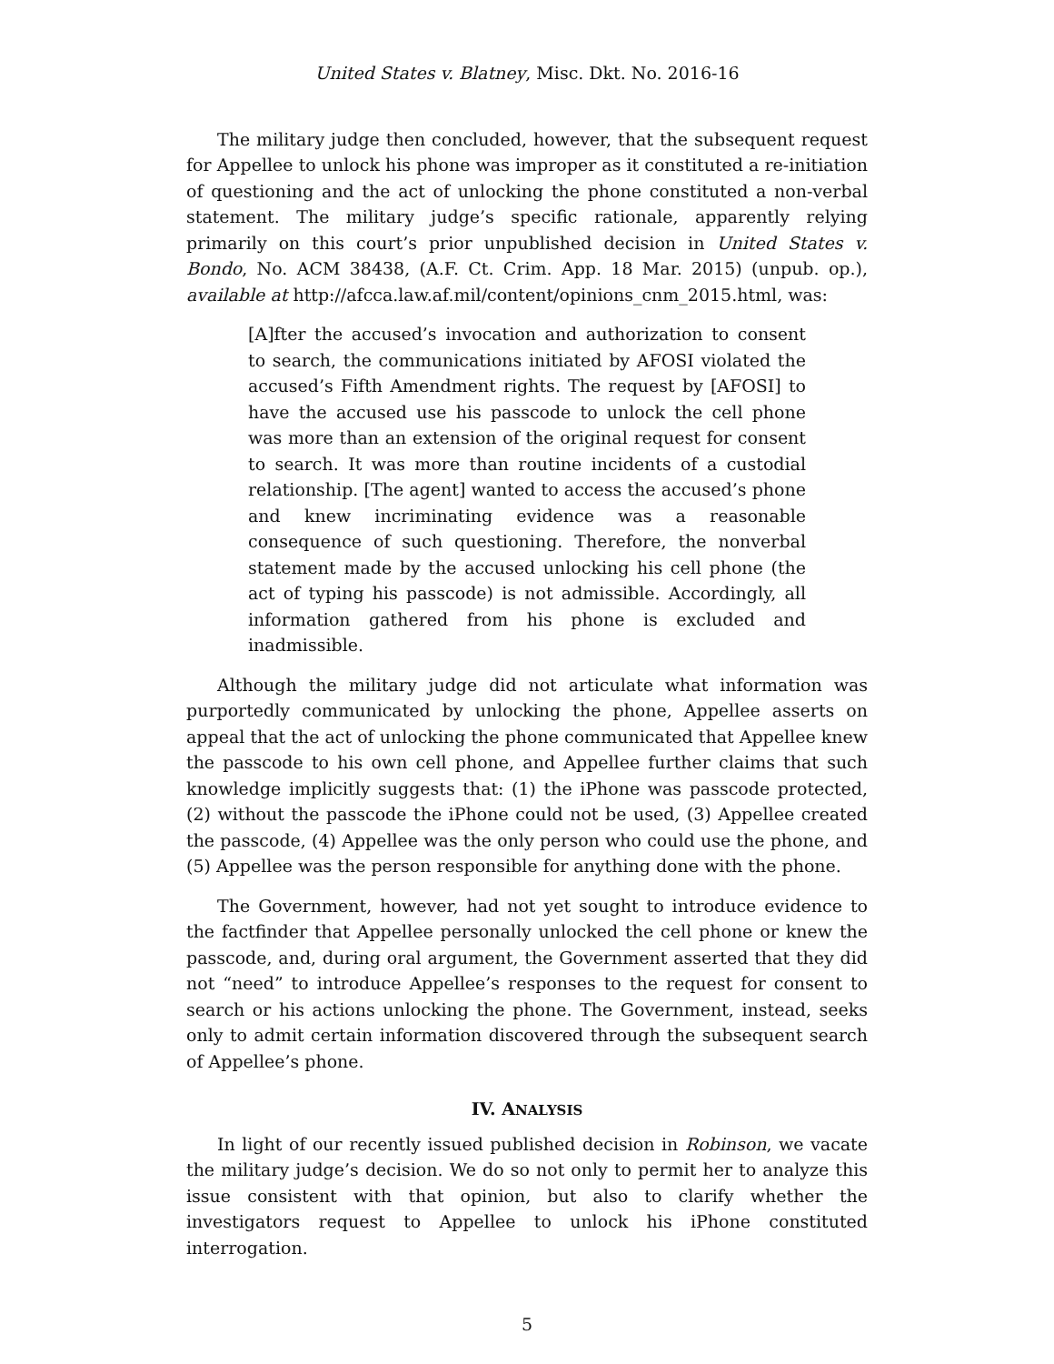United States v. Blatney, Misc. Dkt. No. 2016-16
The military judge then concluded, however, that the subsequent request for Appellee to unlock his phone was improper as it constituted a re-initiation of questioning and the act of unlocking the phone constituted a non-verbal statement. The military judge’s specific rationale, apparently relying primarily on this court’s prior unpublished decision in United States v. Bondo, No. ACM 38438, (A.F. Ct. Crim. App. 18 Mar. 2015) (unpub. op.), available at http://afcca.law.af.mil/content/opinions_cnm_2015.html, was:
[A]fter the accused’s invocation and authorization to consent to search, the communications initiated by AFOSI violated the accused’s Fifth Amendment rights. The request by [AFOSI] to have the accused use his passcode to unlock the cell phone was more than an extension of the original request for consent to search. It was more than routine incidents of a custodial relationship. [The agent] wanted to access the accused’s phone and knew incriminating evidence was a reasonable consequence of such questioning. Therefore, the nonverbal statement made by the accused unlocking his cell phone (the act of typing his passcode) is not admissible. Accordingly, all information gathered from his phone is excluded and inadmissible.
Although the military judge did not articulate what information was purportedly communicated by unlocking the phone, Appellee asserts on appeal that the act of unlocking the phone communicated that Appellee knew the passcode to his own cell phone, and Appellee further claims that such knowledge implicitly suggests that: (1) the iPhone was passcode protected, (2) without the passcode the iPhone could not be used, (3) Appellee created the passcode, (4) Appellee was the only person who could use the phone, and (5) Appellee was the person responsible for anything done with the phone.
The Government, however, had not yet sought to introduce evidence to the factfinder that Appellee personally unlocked the cell phone or knew the passcode, and, during oral argument, the Government asserted that they did not “need” to introduce Appellee’s responses to the request for consent to search or his actions unlocking the phone. The Government, instead, seeks only to admit certain information discovered through the subsequent search of Appellee’s phone.
IV. ANALYSIS
In light of our recently issued published decision in Robinson, we vacate the military judge’s decision. We do so not only to permit her to analyze this issue consistent with that opinion, but also to clarify whether the investigators request to Appellee to unlock his iPhone constituted interrogation.
5